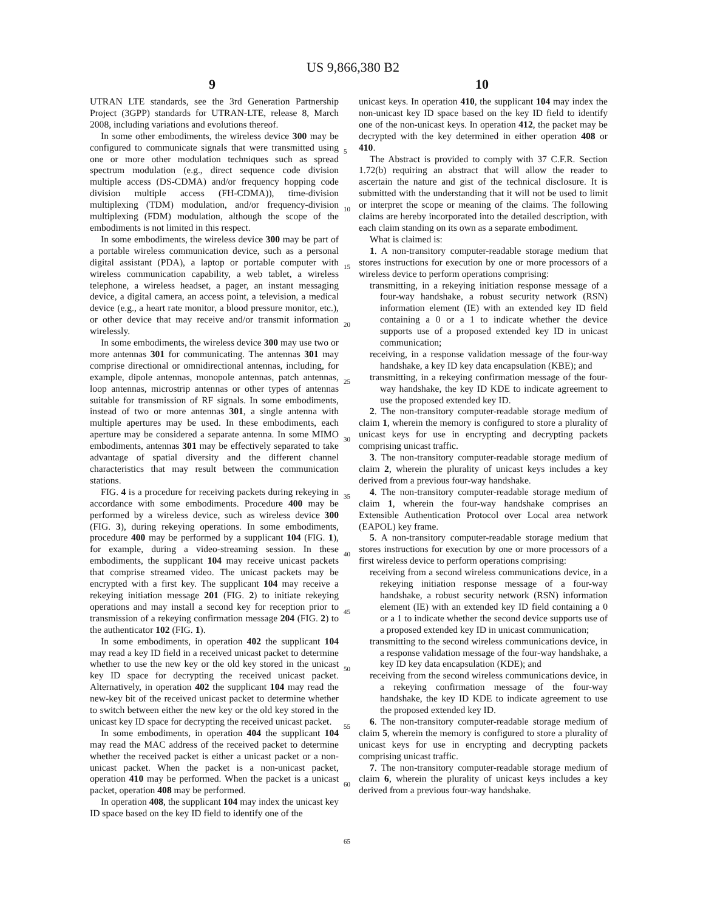US 9,866,380 B2
9 10
UTRAN LTE standards, see the 3rd Generation Partnership Project (3GPP) standards for UTRAN-LTE, release 8, March 2008, including variations and evolutions thereof.
In some other embodiments, the wireless device 300 may be configured to communicate signals that were transmitted using one or more other modulation techniques such as spread spectrum modulation (e.g., direct sequence code division multiple access (DS-CDMA) and/or frequency hopping code division multiple access (FH-CDMA)), time-division multiplexing (TDM) modulation, and/or frequency-division multiplexing (FDM) modulation, although the scope of the embodiments is not limited in this respect.
In some embodiments, the wireless device 300 may be part of a portable wireless communication device, such as a personal digital assistant (PDA), a laptop or portable computer with wireless communication capability, a web tablet, a wireless telephone, a wireless headset, a pager, an instant messaging device, a digital camera, an access point, a television, a medical device (e.g., a heart rate monitor, a blood pressure monitor, etc.), or other device that may receive and/or transmit information wirelessly.
In some embodiments, the wireless device 300 may use two or more antennas 301 for communicating. The antennas 301 may comprise directional or omnidirectional antennas, including, for example, dipole antennas, monopole antennas, patch antennas, loop antennas, microstrip antennas or other types of antennas suitable for transmission of RF signals. In some embodiments, instead of two or more antennas 301, a single antenna with multiple apertures may be used. In these embodiments, each aperture may be considered a separate antenna. In some MIMO embodiments, antennas 301 may be effectively separated to take advantage of spatial diversity and the different channel characteristics that may result between the communication stations.
FIG. 4 is a procedure for receiving packets during rekeying in accordance with some embodiments. Procedure 400 may be performed by a wireless device, such as wireless device 300 (FIG. 3), during rekeying operations. In some embodiments, procedure 400 may be performed by a supplicant 104 (FIG. 1), for example, during a video-streaming session. In these embodiments, the supplicant 104 may receive unicast packets that comprise streamed video. The unicast packets may be encrypted with a first key. The supplicant 104 may receive a rekeying initiation message 201 (FIG. 2) to initiate rekeying operations and may install a second key for reception prior to transmission of a rekeying confirmation message 204 (FIG. 2) to the authenticator 102 (FIG. 1).
In some embodiments, in operation 402 the supplicant 104 may read a key ID field in a received unicast packet to determine whether to use the new key or the old key stored in the unicast key ID space for decrypting the received unicast packet. Alternatively, in operation 402 the supplicant 104 may read the new-key bit of the received unicast packet to determine whether to switch between either the new key or the old key stored in the unicast key ID space for decrypting the received unicast packet.
In some embodiments, in operation 404 the supplicant 104 may read the MAC address of the received packet to determine whether the received packet is either a unicast packet or a non-unicast packet. When the packet is a non-unicast packet, operation 410 may be performed. When the packet is a unicast packet, operation 408 may be performed.
In operation 408, the supplicant 104 may index the unicast key ID space based on the key ID field to identify one of the
5
10
15
20
25
30
35
40
45
50
55
60
65
unicast keys. In operation 410, the supplicant 104 may index the non-unicast key ID space based on the key ID field to identify one of the non-unicast keys. In operation 412, the packet may be decrypted with the key determined in either operation 408 or 410.
The Abstract is provided to comply with 37 C.F.R. Section 1.72(b) requiring an abstract that will allow the reader to ascertain the nature and gist of the technical disclosure. It is submitted with the understanding that it will not be used to limit or interpret the scope or meaning of the claims. The following claims are hereby incorporated into the detailed description, with each claim standing on its own as a separate embodiment.
What is claimed is:
1. A non-transitory computer-readable storage medium that stores instructions for execution by one or more processors of a wireless device to perform operations comprising:
transmitting, in a rekeying initiation response message of a four-way handshake, a robust security network (RSN) information element (IE) with an extended key ID field containing a 0 or a 1 to indicate whether the device supports use of a proposed extended key ID in unicast communication;
receiving, in a response validation message of the four-way handshake, a key ID key data encapsulation (KBE); and
transmitting, in a rekeying confirmation message of the four-way handshake, the key ID KDE to indicate agreement to use the proposed extended key ID.
2. The non-transitory computer-readable storage medium of claim 1, wherein the memory is configured to store a plurality of unicast keys for use in encrypting and decrypting packets comprising unicast traffic.
3. The non-transitory computer-readable storage medium of claim 2, wherein the plurality of unicast keys includes a key derived from a previous four-way handshake.
4. The non-transitory computer-readable storage medium of claim 1, wherein the four-way handshake comprises an Extensible Authentication Protocol over Local area network (EAPOL) key frame.
5. A non-transitory computer-readable storage medium that stores instructions for execution by one or more processors of a first wireless device to perform operations comprising:
receiving from a second wireless communications device, in a rekeying initiation response message of a four-way handshake, a robust security network (RSN) information element (IE) with an extended key ID field containing a 0 or a 1 to indicate whether the second device supports use of a proposed extended key ID in unicast communication;
transmitting to the second wireless communications device, in a response validation message of the four-way handshake, a key ID key data encapsulation (KDE); and
receiving from the second wireless communications device, in a rekeying confirmation message of the four-way handshake, the key ID KDE to indicate agreement to use the proposed extended key ID.
6. The non-transitory computer-readable storage medium of claim 5, wherein the memory is configured to store a plurality of unicast keys for use in encrypting and decrypting packets comprising unicast traffic.
7. The non-transitory computer-readable storage medium of claim 6, wherein the plurality of unicast keys includes a key derived from a previous four-way handshake.